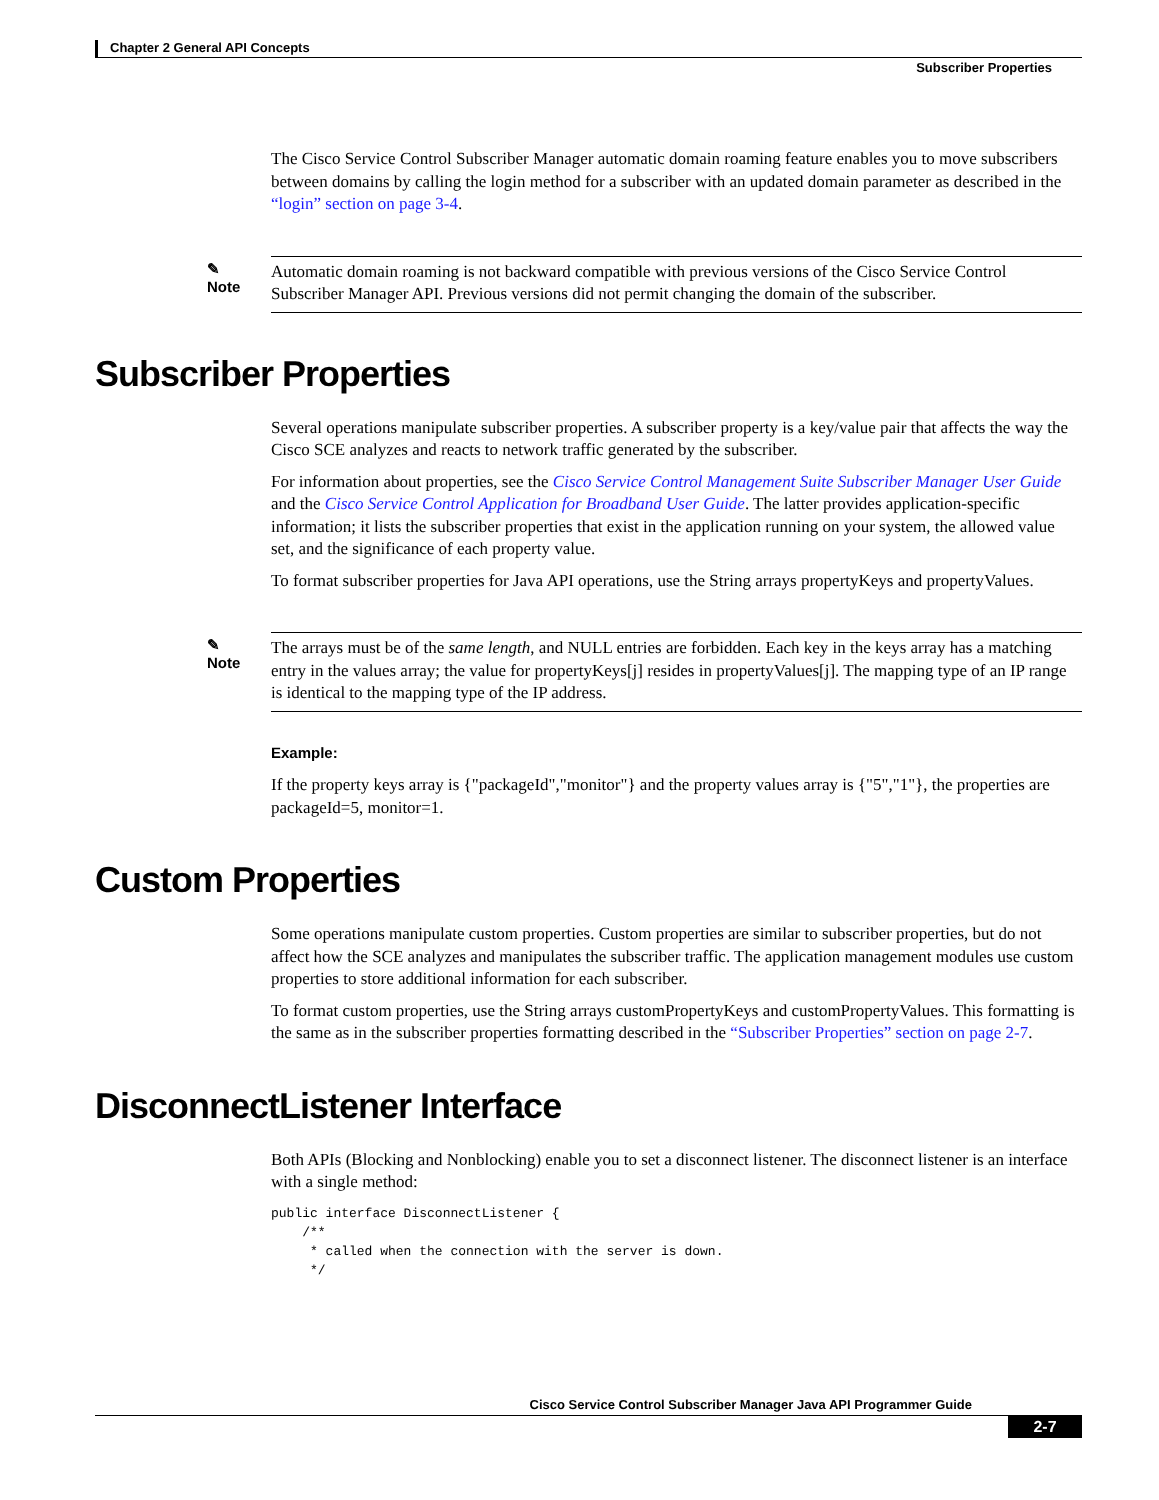Chapter 2 General API Concepts
Subscriber Properties
The Cisco Service Control Subscriber Manager automatic domain roaming feature enables you to move subscribers between domains by calling the login method for a subscriber with an updated domain parameter as described in the “login” section on page 3-4.
✎
Note
Automatic domain roaming is not backward compatible with previous versions of the Cisco Service Control Subscriber Manager API. Previous versions did not permit changing the domain of the subscriber.
Subscriber Properties
Several operations manipulate subscriber properties. A subscriber property is a key/value pair that affects the way the Cisco SCE analyzes and reacts to network traffic generated by the subscriber.
For information about properties, see the Cisco Service Control Management Suite Subscriber Manager User Guide and the Cisco Service Control Application for Broadband User Guide. The latter provides application-specific information; it lists the subscriber properties that exist in the application running on your system, the allowed value set, and the significance of each property value.
To format subscriber properties for Java API operations, use the String arrays propertyKeys and propertyValues.
✎
Note
The arrays must be of the same length, and NULL entries are forbidden. Each key in the keys array has a matching entry in the values array; the value for propertyKeys[j] resides in propertyValues[j]. The mapping type of an IP range is identical to the mapping type of the IP address.
Example:
If the property keys array is {"packageId","monitor"} and the property values array is {"5","1"}, the properties are packageId=5, monitor=1.
Custom Properties
Some operations manipulate custom properties. Custom properties are similar to subscriber properties, but do not affect how the SCE analyzes and manipulates the subscriber traffic. The application management modules use custom properties to store additional information for each subscriber.
To format custom properties, use the String arrays customPropertyKeys and customPropertyValues. This formatting is the same as in the subscriber properties formatting described in the “Subscriber Properties” section on page 2-7.
DisconnectListener Interface
Both APIs (Blocking and Nonblocking) enable you to set a disconnect listener. The disconnect listener is an interface with a single method:
public interface DisconnectListener {
    /**
     * called when the connection with the server is down.
     */
Cisco Service Control Subscriber Manager Java API Programmer Guide
2-7